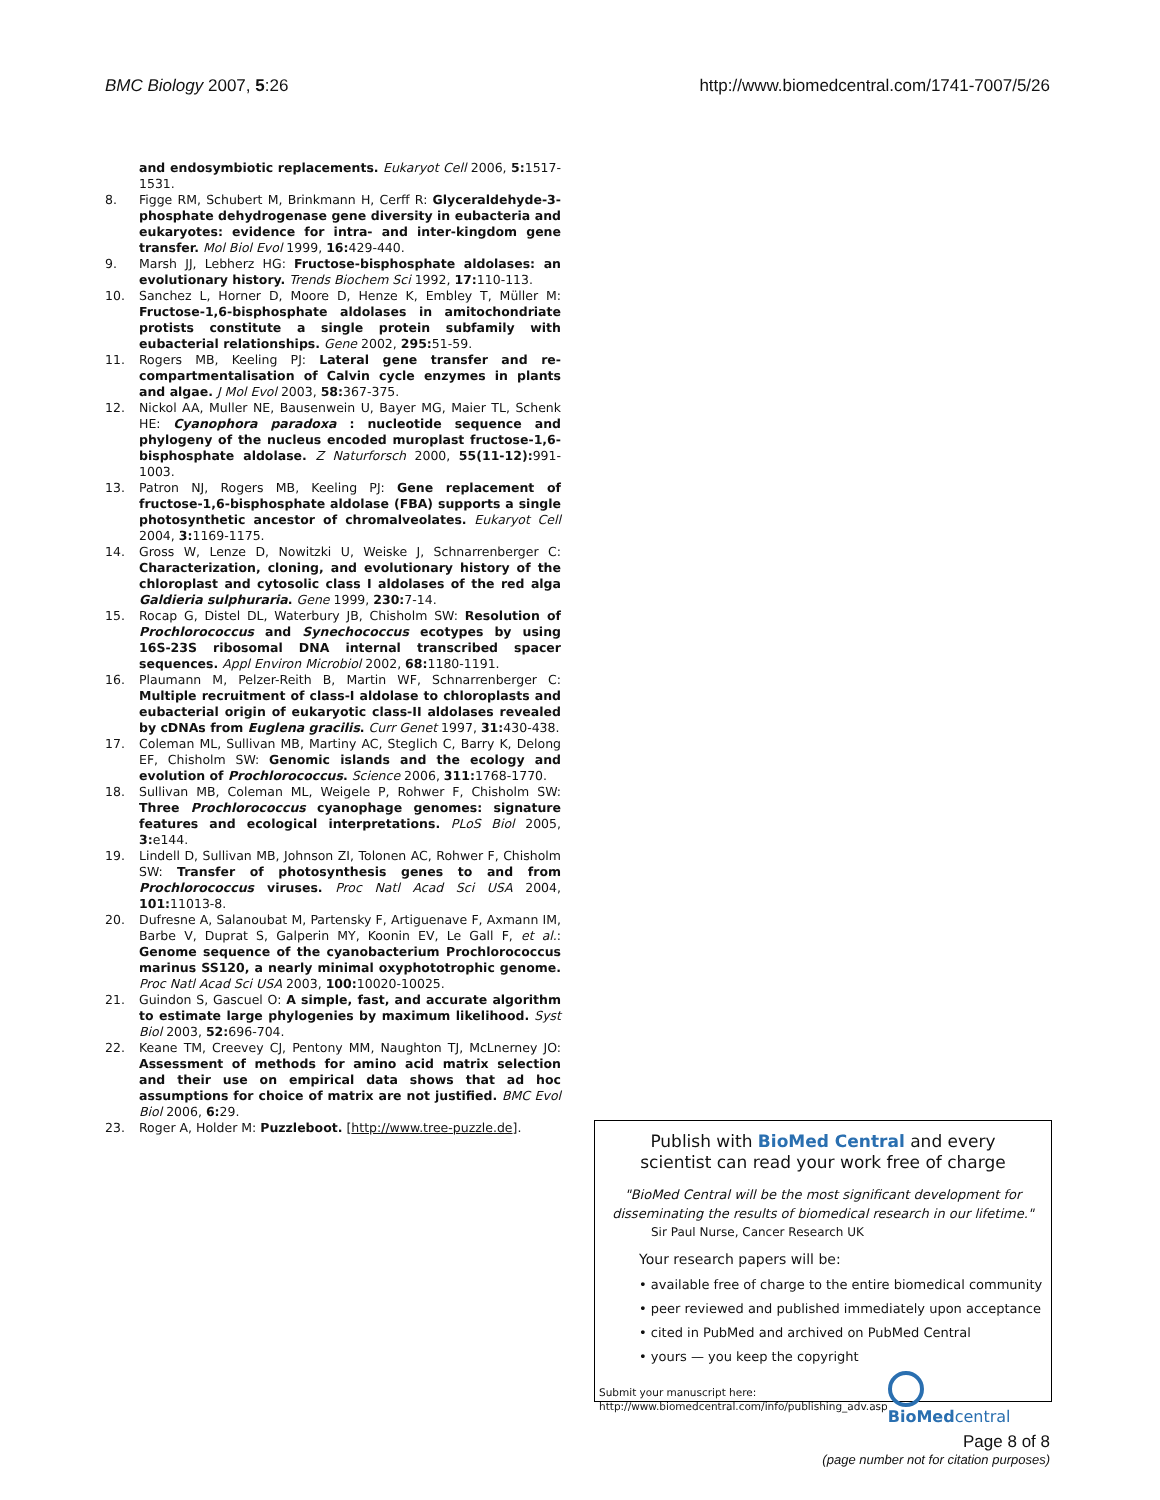BMC Biology 2007, 5:26 http://www.biomedcentral.com/1741-7007/5/26
and endosymbiotic replacements. Eukaryot Cell 2006, 5: 1517-1531.
8. Figge RM, Schubert M, Brinkmann H, Cerff R: Glyceraldehyde-3-phosphate dehydrogenase gene diversity in eubacteria and eukaryotes: evidence for intra- and inter-kingdom gene transfer. Mol Biol Evol 1999, 16: 429-440.
9. Marsh JJ, Lebherz HG: Fructose-bisphosphate aldolases: an evolutionary history. Trends Biochem Sci 1992, 17: 110-113.
10. Sanchez L, Horner D, Moore D, Henze K, Embley T, Müller M: Fructose-1,6-bisphosphate aldolases in amitochondriate protists constitute a single protein subfamily with eubacterial relationships. Gene 2002, 295: 51-59.
11. Rogers MB, Keeling PJ: Lateral gene transfer and re-compartmentalisation of Calvin cycle enzymes in plants and algae. J Mol Evol 2003, 58: 367-375.
12. Nickol AA, Muller NE, Bausenwein U, Bayer MG, Maier TL, Schenk HE: Cyanophora paradoxa : nucleotide sequence and phylogeny of the nucleus encoded muroplast fructose-1,6-bisphosphate aldolase. Z Naturforsch 2000, 55(11-12): 991-1003.
13. Patron NJ, Rogers MB, Keeling PJ: Gene replacement of fructose-1,6-bisphosphate aldolase (FBA) supports a single photosynthetic ancestor of chromalveolates. Eukaryot Cell 2004, 3: 1169-1175.
14. Gross W, Lenze D, Nowitzki U, Weiske J, Schnarrenberger C: Characterization, cloning, and evolutionary history of the chloroplast and cytosolic class I aldolases of the red alga Galdieria sulphuraria. Gene 1999, 230: 7-14.
15. Rocap G, Distel DL, Waterbury JB, Chisholm SW: Resolution of Prochlorococcus and Synechococcus ecotypes by using 16S-23S ribosomal DNA internal transcribed spacer sequences. Appl Environ Microbiol 2002, 68: 1180-1191.
16. Plaumann M, Pelzer-Reith B, Martin WF, Schnarrenberger C: Multiple recruitment of class-I aldolase to chloroplasts and eubacterial origin of eukaryotic class-II aldolases revealed by cDNAs from Euglena gracilis. Curr Genet 1997, 31: 430-438.
17. Coleman ML, Sullivan MB, Martiny AC, Steglich C, Barry K, Delong EF, Chisholm SW: Genomic islands and the ecology and evolution of Prochlorococcus. Science 2006, 311: 1768-1770.
18. Sullivan MB, Coleman ML, Weigele P, Rohwer F, Chisholm SW: Three Prochlorococcus cyanophage genomes: signature features and ecological interpretations. PLoS Biol 2005, 3: e144.
19. Lindell D, Sullivan MB, Johnson ZI, Tolonen AC, Rohwer F, Chisholm SW: Transfer of photosynthesis genes to and from Prochlorococcus viruses. Proc Natl Acad Sci USA 2004, 101: 11013-8.
20. Dufresne A, Salanoubat M, Partensky F, Artiguenave F, Axmann IM, Barbe V, Duprat S, Galperin MY, Koonin EV, Le Gall F, et al.: Genome sequence of the cyanobacterium Prochlorococcus marinus SS120, a nearly minimal oxyphototrophic genome. Proc Natl Acad Sci USA 2003, 100: 10020-10025.
21. Guindon S, Gascuel O: A simple, fast, and accurate algorithm to estimate large phylogenies by maximum likelihood. Syst Biol 2003, 52: 696-704.
22. Keane TM, Creevey CJ, Pentony MM, Naughton TJ, McLnerney JO: Assessment of methods for amino acid matrix selection and their use on empirical data shows that ad hoc assumptions for choice of matrix are not justified. BMC Evol Biol 2006, 6: 29.
23. Roger A, Holder M: Puzzleboot. [http://www.tree-puzzle.de].
Publish with BioMed Central and every
scientist can read your work free of charge
"BioMed Central will be the most significant development for disseminating the results of biomedical research in our lifetime."
Sir Paul Nurse, Cancer Research UK
Your research papers will be:
• available free of charge to the entire biomedical community
• peer reviewed and published immediately upon acceptance
• cited in PubMed and archived on PubMed Central
• yours — you keep the copyright
Submit your manuscript here:
http://www.biomedcentral.com/info/publishing_adv.asp
BioMed central
Page 8 of 8
(page number not for citation purposes)